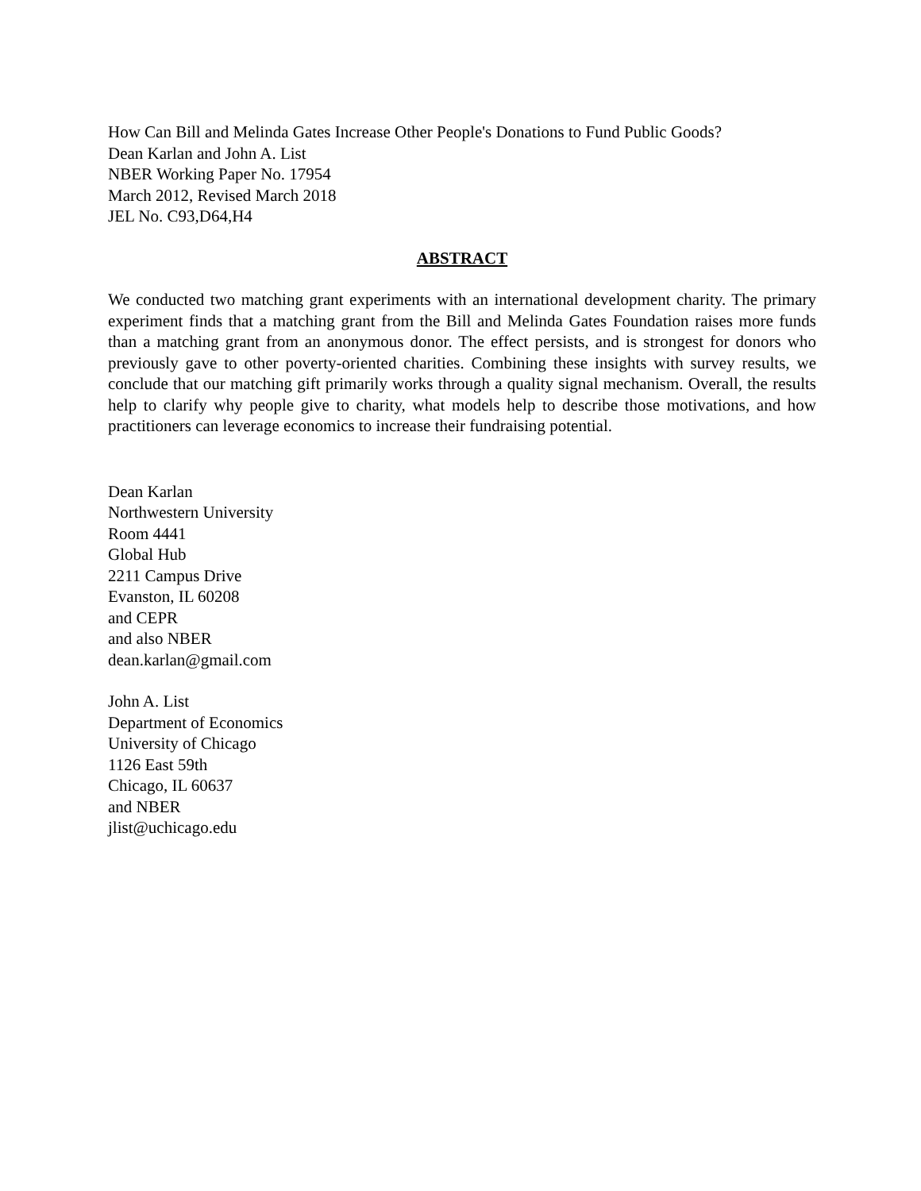How Can Bill and Melinda Gates Increase Other People's Donations to Fund Public Goods?
Dean Karlan and John A. List
NBER Working Paper No. 17954
March 2012, Revised March 2018
JEL No. C93,D64,H4
ABSTRACT
We conducted two matching grant experiments with an international development charity. The primary experiment finds that a matching grant from the Bill and Melinda Gates Foundation raises more funds than a matching grant from an anonymous donor. The effect persists, and is strongest for donors who previously gave to other poverty-oriented charities. Combining these insights with survey results, we conclude that our matching gift primarily works through a quality signal mechanism. Overall, the results help to clarify why people give to charity, what models help to describe those motivations, and how practitioners can leverage economics to increase their fundraising potential.
Dean Karlan
Northwestern University
Room 4441
Global Hub
2211 Campus Drive
Evanston, IL 60208
and CEPR
and also NBER
dean.karlan@gmail.com
John A. List
Department of Economics
University of Chicago
1126 East 59th
Chicago, IL 60637
and NBER
jlist@uchicago.edu